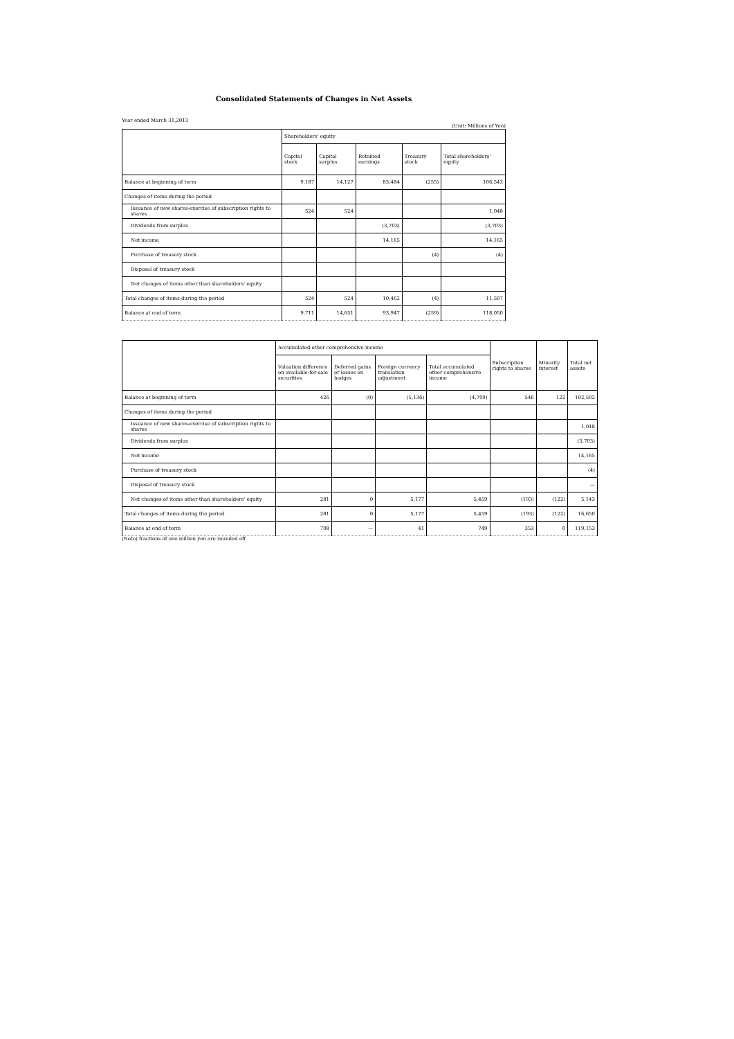Consolidated Statements of Changes in Net Assets
Year ended March 31,2013 (Unit: Millions of Yen)
| | Shareholders' equity | | | | |
| --- | --- | --- | --- | --- | --- |
| | Capital stock | Capital surplus | Retained earnings | Treasury stock | Total shareholders' equity |
| Balance at beginning of term | 9,187 | 14,127 | 83,484 | (255) | 106,543 |
| Changes of items during the period | | | | | |
| Issuance of new shares-exercise of subscription rights to shares | 524 | 524 | | | 1,048 |
| Dividends from surplus | | | (3,703) | | (3,703) |
| Net income | | | 14,165 | | 14,165 |
| Purchase of treasury stock | | | | (4) | (4) |
| Disposal of treasury stock | | | | | |
| Net changes of items other than shareholders' equity | | | | | |
| Total changes of items during the period | 524 | 524 | 10,462 | (4) | 11,507 |
| Balance at end of term | 9,711 | 14,651 | 93,947 | (259) | 118,050 |
| | Accumulated other comprehensive income | | | | Subscription rights to shares | Minority interest | Total net assets |
| --- | --- | --- | --- | --- | --- | --- | --- |
| | Valuation difference on available-for-sale securities | Deferred gains or losses on hedges | Foreign currency translation adjustment | Total accumulated other comprehensive income | | | |
| Balance at beginning of term | 426 | (0) | (5,136) | (4,709) | 546 | 122 | 102,502 |
| Changes of items during the period | | | | | | | |
| Issuance of new shares-exercise of subscription rights to shares | | | | | | | 1,048 |
| Dividends from surplus | | | | | | | (3,703) |
| Net income | | | | | | | 14,165 |
| Purchase of treasury stock | | | | | | | (4) |
| Disposal of treasury stock | | | | | | | — |
| Net changes of items other than shareholders' equity | 281 | 0 | 5,177 | 5,459 | (193) | (122) | 5,143 |
| Total changes of items during the period | 281 | 0 | 5,177 | 5,459 | (193) | (122) | 16,650 |
| Balance at end of term | 708 | — | 41 | 749 | 353 | 0 | 119,153 |
(Note) fractions of one million yen are rounded off